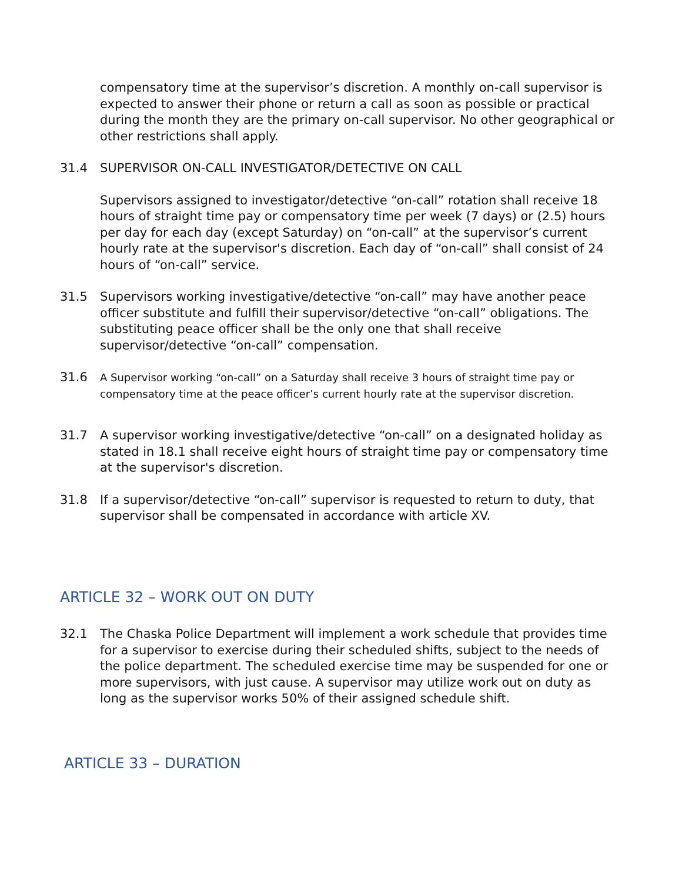compensatory time at the supervisor’s discretion. A monthly on-call supervisor is expected to answer their phone or return a call as soon as possible or practical during the month they are the primary on-call supervisor. No other geographical or other restrictions shall apply.
31.4 SUPERVISOR ON-CALL INVESTIGATOR/DETECTIVE ON CALL
Supervisors assigned to investigator/detective “on-call” rotation shall receive 18 hours of straight time pay or compensatory time per week (7 days) or (2.5) hours per day for each day (except Saturday) on “on-call” at the supervisor’s current hourly rate at the supervisor's discretion. Each day of “on-call” shall consist of 24 hours of “on-call” service.
31.5 Supervisors working investigative/detective “on-call” may have another peace officer substitute and fulfill their supervisor/detective “on-call” obligations. The substituting peace officer shall be the only one that shall receive supervisor/detective “on-call” compensation.
31.6 A Supervisor working “on-call” on a Saturday shall receive 3 hours of straight time pay or compensatory time at the peace officer’s current hourly rate at the supervisor discretion.
31.7 A supervisor working investigative/detective “on-call” on a designated holiday as stated in 18.1 shall receive eight hours of straight time pay or compensatory time at the supervisor's discretion.
31.8 If a supervisor/detective “on-call” supervisor is requested to return to duty, that supervisor shall be compensated in accordance with article XV.
ARTICLE 32 – WORK OUT ON DUTY
32.1 The Chaska Police Department will implement a work schedule that provides time for a supervisor to exercise during their scheduled shifts, subject to the needs of the police department. The scheduled exercise time may be suspended for one or more supervisors, with just cause. A supervisor may utilize work out on duty as long as the supervisor works 50% of their assigned schedule shift.
ARTICLE 33 – DURATION